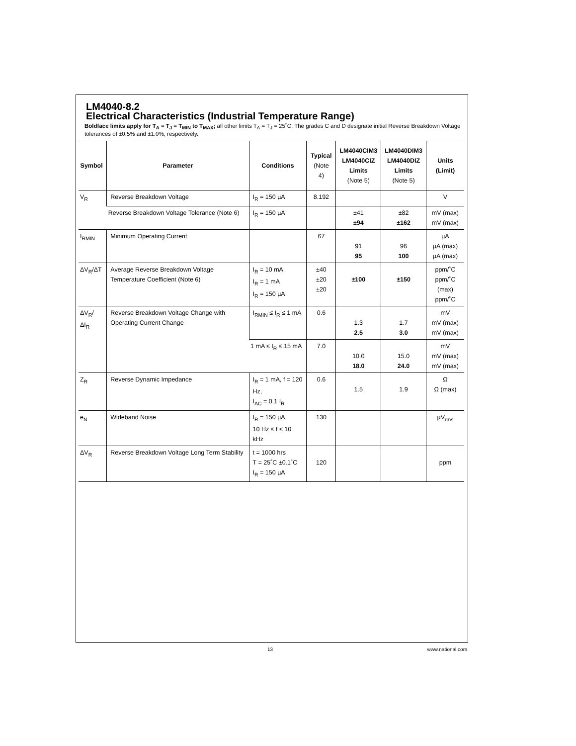LM4040-8.2
Electrical Characteristics (Industrial Temperature Range)
Boldface limits apply for T<sub>A</sub> = T<sub>J</sub> = T<sub>MIN</sub> to T<sub>MAX</sub>; all other limits T<sub>A</sub> = T<sub>J</sub> = 25˚C. The grades C and D designate initial Reverse Breakdown Voltage tolerances of ±0.5% and ±1.0%, respectively.
| Symbol | Parameter | Conditions | Typical (Note 4) | LM4040CIM3 LM4040CIZ Limits (Note 5) | LM4040DIM3 LM4040DIZ Limits (Note 5) | Units (Limit) |
| --- | --- | --- | --- | --- | --- | --- |
| V<sub>R</sub> | Reverse Breakdown Voltage | I<sub>R</sub> = 150 µA | 8.192 | | | V |
| | Reverse Breakdown Voltage Tolerance (Note 6) | I<sub>R</sub> = 150 µA | | ±41 ±94 | ±82 ±162 | mV (max) mV (max) |
| I<sub>RMIN</sub> | Minimum Operating Current | | 67 | 91 95 | 96 100 | µA µA (max) µA (max) |
| ΔV<sub>R</sub>/ΔT | Average Reverse Breakdown Voltage Temperature Coefficient (Note 6) | I<sub>R</sub> = 10 mA I<sub>R</sub> = 1 mA I<sub>R</sub> = 150 µA | ±40 ±20 ±20 | ±100 | ±150 | ppm/˚C ppm/˚C (max) ppm/˚C |
| ΔV<sub>R</sub>/ΔI<sub>R</sub> | Reverse Breakdown Voltage Change with Operating Current Change | I<sub>RMIN</sub> ≤ I<sub>R</sub> ≤ 1 mA | 0.6 | 1.3 2.5 | 1.7 3.0 | mV mV (max) mV (max) |
| | | 1 mA ≤ I<sub>R</sub> ≤ 15 mA | 7.0 | 10.0 18.0 | 15.0 24.0 | mV mV (max) mV (max) |
| Z<sub>R</sub> | Reverse Dynamic Impedance | I<sub>R</sub> = 1 mA, f = 120 Hz, I<sub>AC</sub> = 0.1 I<sub>R</sub> | 0.6 | 1.5 | 1.9 | Ω Ω (max) |
| e<sub>N</sub> | Wideband Noise | I<sub>R</sub> = 150 µA 10 Hz ≤ f ≤ 10 kHz | 130 | | | µV<sub>rms</sub> |
| ΔV<sub>R</sub> | Reverse Breakdown Voltage Long Term Stability | t = 1000 hrs T = 25˚C ±0.1˚C I<sub>R</sub> = 150 µA | 120 | | | ppm |
13 www.national.com